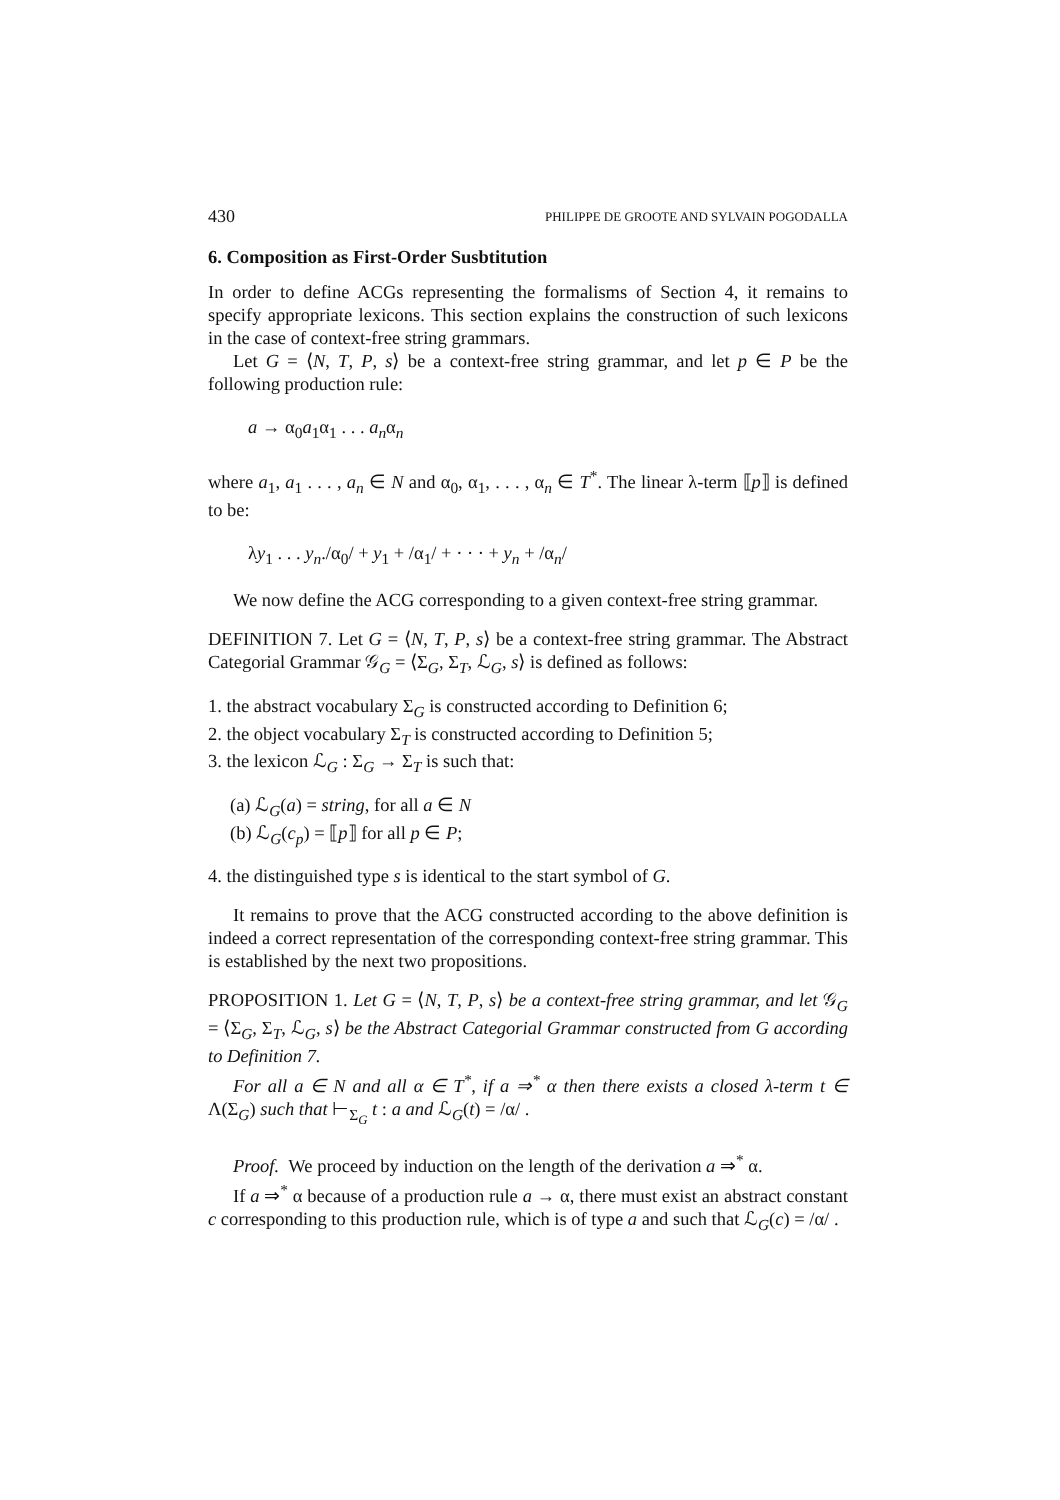430 PHILIPPE DE GROOTE AND SYLVAIN POGODALLA
6. Composition as First-Order Susbtitution
In order to define ACGs representing the formalisms of Section 4, it remains to specify appropriate lexicons. This section explains the construction of such lexicons in the case of context-free string grammars.
Let G = ⟨N, T, P, s⟩ be a context-free string grammar, and let p ∈ P be the following production rule:
a → α<sub>0</sub>a<sub>1</sub>α<sub>1</sub> . . . a<sub>n</sub>α<sub>n</sub>
where a<sub>1</sub>, a<sub>1</sub> . . . , a<sub>n</sub> ∈ N and α<sub>0</sub>, α<sub>1</sub>, . . . , α<sub>n</sub> ∈ T<sup>*</sup>. The linear λ-term ⟦p⟧ is defined to be:
λy<sub>1</sub> . . . y<sub>n</sub>./α<sub>0</sub>/ + y<sub>1</sub> + /α<sub>1</sub>/ + · · · + y<sub>n</sub> + /α<sub>n</sub>/
We now define the ACG corresponding to a given context-free string grammar.
DEFINITION 7. Let G = ⟨N, T, P, s⟩ be a context-free string grammar. The Abstract Categorial Grammar 𝒢<sub>G</sub> = ⟨Σ<sub>G</sub>, Σ<sub>T</sub>, ℒ<sub>G</sub>, s⟩ is defined as follows:
1. the abstract vocabulary Σ<sub>G</sub> is constructed according to Definition 6;
2. the object vocabulary Σ<sub>T</sub> is constructed according to Definition 5;
3. the lexicon ℒ<sub>G</sub> : Σ<sub>G</sub> → Σ<sub>T</sub> is such that:
(a) ℒ<sub>G</sub>(a) = string, for all a ∈ N
(b) ℒ<sub>G</sub>(c<sub>p</sub>) = ⟦p⟧ for all p ∈ P;
4. the distinguished type s is identical to the start symbol of G.
It remains to prove that the ACG constructed according to the above definition is indeed a correct representation of the corresponding context-free string grammar. This is established by the next two propositions.
PROPOSITION 1. Let G = ⟨N, T, P, s⟩ be a context-free string grammar, and let 𝒢<sub>G</sub> = ⟨Σ<sub>G</sub>, Σ<sub>T</sub>, ℒ<sub>G</sub>, s⟩ be the Abstract Categorial Grammar constructed from G according to Definition 7.
For all a ∈ N and all α ∈ T<sup>*</sup>, if a ⇒<sup>*</sup> α then there exists a closed λ-term t ∈ Λ(Σ<sub>G</sub>) such that ⊢<sub>Σ<sub>G</sub></sub> t : a and ℒ<sub>G</sub>(t) = /α/ .
Proof. We proceed by induction on the length of the derivation a ⇒<sup>*</sup> α.
If a ⇒<sup>*</sup> α because of a production rule a → α, there must exist an abstract constant c corresponding to this production rule, which is of type a and such that ℒ<sub>G</sub>(c) = /α/ .